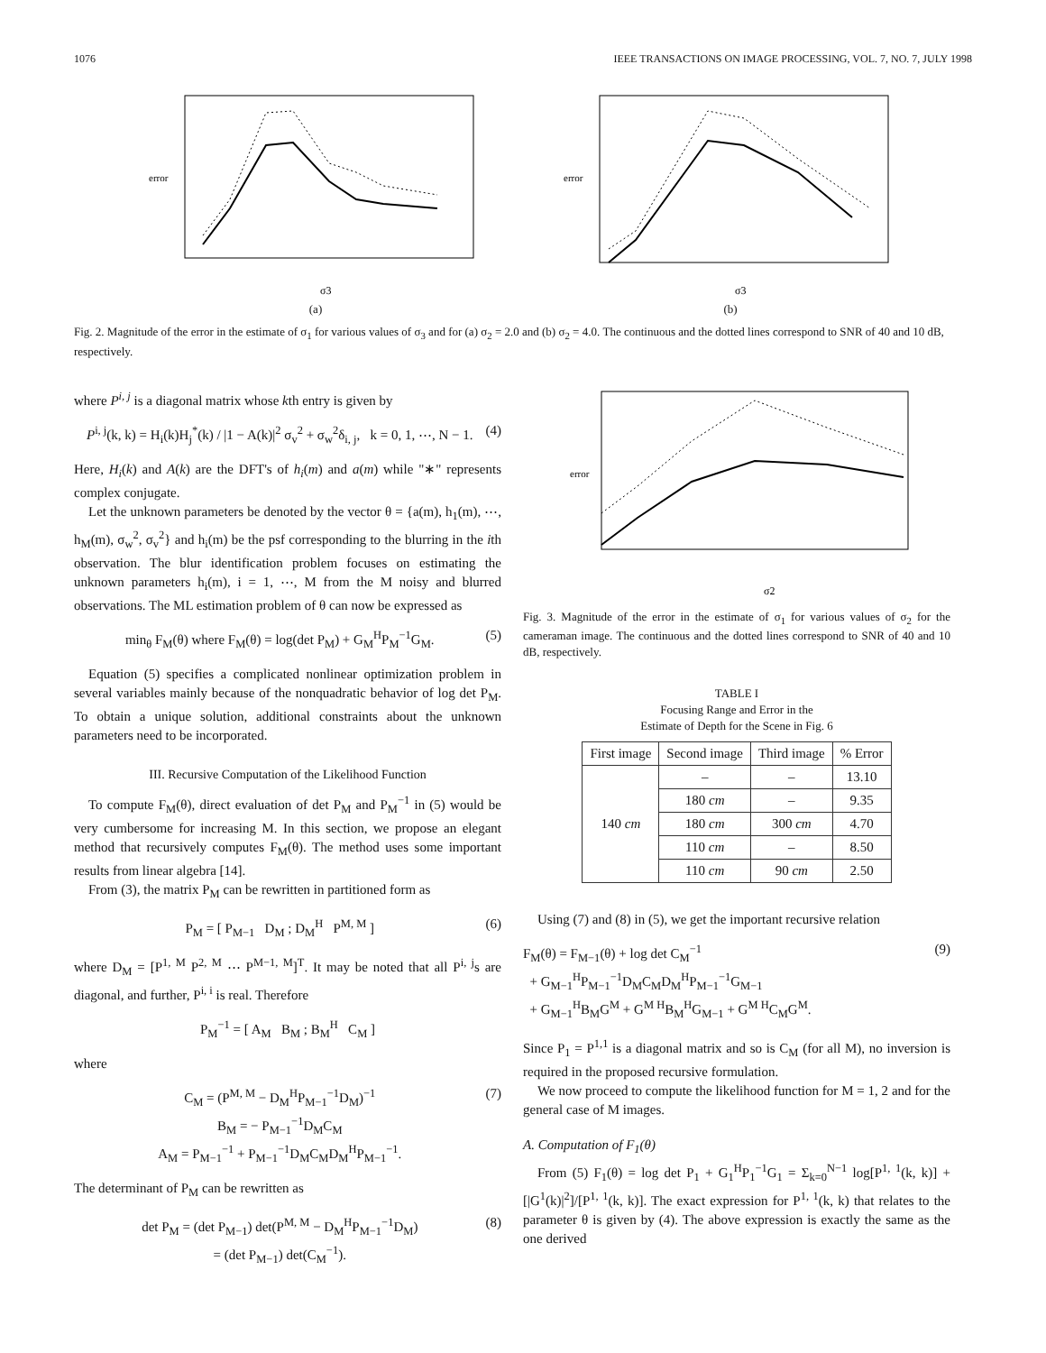1076 IEEE TRANSACTIONS ON IMAGE PROCESSING, VOL. 7, NO. 7, JULY 1998
error
σ3
(a)
error
σ3
(b)
Fig. 2. Magnitude of the error in the estimate of σ<sub>1</sub> for various values of σ<sub>3</sub> and for (a) σ<sub>2</sub> = 2.0 and (b) σ<sub>2</sub> = 4.0. The continuous and the dotted lines correspond to SNR of 40 and 10 dB, respectively.
where P<sup>i, j</sup> is a diagonal matrix whose kth entry is given by
P<sup>i, j</sup>(k, k) = H<sub>i</sub>(k)H<sub>j</sub><sup>*</sup>(k) / |1 − A(k)|<sup>2</sup> σ<sub>v</sub><sup>2</sup> + σ<sub>w</sub><sup>2</sup>δ<sub>i, j</sub>, k = 0, 1, ⋯, N − 1. (4)
Here, H<sub>i</sub>(k) and A(k) are the DFT's of h<sub>i</sub>(m) and a(m) while "∗" represents complex conjugate.
Let the unknown parameters be denoted by the vector θ = {a(m), h<sub>1</sub>(m), ⋯, h<sub>M</sub>(m), σ<sub>w</sub><sup>2</sup>, σ<sub>v</sub><sup>2</sup>} and h<sub>i</sub>(m) be the psf corresponding to the blurring in the ith observation. The blur identification problem focuses on estimating the unknown parameters h<sub>i</sub>(m), i = 1, ⋯, M from the M noisy and blurred observations. The ML estimation problem of θ can now be expressed as
min<sub>θ</sub> F<sub>M</sub>(θ) where F<sub>M</sub>(θ) = log(det P<sub>M</sub>) + G<sub>M</sub><sup>H</sup>P<sub>M</sub><sup>−1</sup>G<sub>M</sub>. (5)
Equation (5) specifies a complicated nonlinear optimization problem in several variables mainly because of the nonquadratic behavior of log det P<sub>M</sub>. To obtain a unique solution, additional constraints about the unknown parameters need to be incorporated.
III. Recursive Computation of the Likelihood Function
To compute F<sub>M</sub>(θ), direct evaluation of det P<sub>M</sub> and P<sub>M</sub><sup>−1</sup> in (5) would be very cumbersome for increasing M. In this section, we propose an elegant method that recursively computes F<sub>M</sub>(θ). The method uses some important results from linear algebra [14].
From (3), the matrix P<sub>M</sub> can be rewritten in partitioned form as
P<sub>M</sub> = [ P<sub>M−1</sub> D<sub>M</sub> ; D<sub>M</sub><sup>H</sup> P<sup>M, M</sup> ] (6)
where D<sub>M</sub> = [P<sup>1, M</sup> P<sup>2, M</sup> ⋯ P<sup>M−1, M</sup>]<sup>T</sup>. It may be noted that all P<sup>i, j</sup>s are diagonal, and further, P<sup>i, i</sup> is real. Therefore
P<sub>M</sub><sup>−1</sup> = [ A<sub>M</sub> B<sub>M</sub> ; B<sub>M</sub><sup>H</sup> C<sub>M</sub> ]
where
C<sub>M</sub> = (P<sup>M, M</sup> − D<sub>M</sub><sup>H</sup>P<sub>M−1</sub><sup>−1</sup>D<sub>M</sub>)<sup>−1</sup>
B<sub>M</sub> = − P<sub>M−1</sub><sup>−1</sup>D<sub>M</sub>C<sub>M</sub>
A<sub>M</sub> = P<sub>M−1</sub><sup>−1</sup> + P<sub>M−1</sub><sup>−1</sup>D<sub>M</sub>C<sub>M</sub>D<sub>M</sub><sup>H</sup>P<sub>M−1</sub><sup>−1</sup>. (7)
The determinant of P<sub>M</sub> can be rewritten as
det P<sub>M</sub> = (det P<sub>M−1</sub>) det(P<sup>M, M</sup> − D<sub>M</sub><sup>H</sup>P<sub>M−1</sub><sup>−1</sup>D<sub>M</sub>)
= (det P<sub>M−1</sub>) det(C<sub>M</sub><sup>−1</sup>). (8)
error
σ2
Fig. 3. Magnitude of the error in the estimate of σ<sub>1</sub> for various values of σ<sub>2</sub> for the cameraman image. The continuous and the dotted lines correspond to SNR of 40 and 10 dB, respectively.
TABLE I
Focusing Range and Error in the
Estimate of Depth for the Scene in Fig. 6
| First image | Second image | Third image | % Error |
| --- | --- | --- | --- |
| 140 cm | – | – | 13.10 |
| | 180 cm | – | 9.35 |
| | 180 cm | 300 cm | 4.70 |
| | 110 cm | – | 8.50 |
| | 110 cm | 90 cm | 2.50 |
Using (7) and (8) in (5), we get the important recursive relation
F<sub>M</sub>(θ) = F<sub>M−1</sub>(θ) + log det C<sub>M</sub><sup>−1</sup>
+ G<sub>M−1</sub><sup>H</sup>P<sub>M−1</sub><sup>−1</sup>D<sub>M</sub>C<sub>M</sub>D<sub>M</sub><sup>H</sup>P<sub>M−1</sub><sup>−1</sup>G<sub>M−1</sub>
+ G<sub>M−1</sub><sup>H</sup>B<sub>M</sub>G<sup>M</sup> + G<sup>M H</sup>B<sub>M</sub><sup>H</sup>G<sub>M−1</sub> + G<sup>M H</sup>C<sub>M</sub>G<sup>M</sup>. (9)
Since P<sub>1</sub> = P<sup>1,1</sup> is a diagonal matrix and so is C<sub>M</sub> (for all M), no inversion is required in the proposed recursive formulation.
We now proceed to compute the likelihood function for M = 1, 2 and for the general case of M images.
A. Computation of F<sub>1</sub>(θ)
From (5) F<sub>1</sub>(θ) = log det P<sub>1</sub> + G<sub>1</sub><sup>H</sup>P<sub>1</sub><sup>−1</sup>G<sub>1</sub> = Σ<sub>k=0</sub><sup>N−1</sup> log[P<sup>1, 1</sup>(k, k)] + [|G<sup>1</sup>(k)|<sup>2</sup>]/[P<sup>1, 1</sup>(k, k)]. The exact expression for P<sup>1, 1</sup>(k, k) that relates to the parameter θ is given by (4). The above expression is exactly the same as the one derived